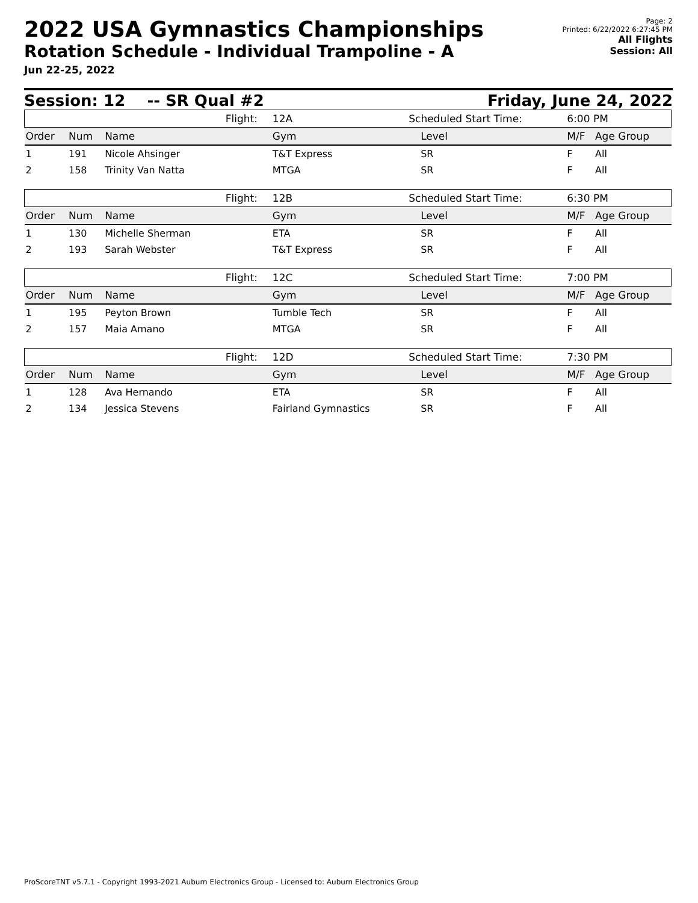2022 USA Gymnastics Championships
Rotation Schedule - Individual Trampoline - A
Jun 22-25, 2022
Page: 2
Printed: 6/22/2022 6:27:45 PM
All Flights
Session: All
Session: 12 -- SR Qual #2 Friday, June 24, 2022
| | | | Flight: | 12A | Scheduled Start Time: | | 6:00 PM | |
| Order | Num | Name | | Gym | | Level | M/F | Age Group |
| 1 | 191 | Nicole Ahsinger | | T&T Express | | SR | F | All |
| 2 | 158 | Trinity Van Natta | | MTGA | | SR | F | All |
| | | | Flight: | 12B | Scheduled Start Time: | | 6:30 PM | |
| Order | Num | Name | | Gym | | Level | M/F | Age Group |
| 1 | 130 | Michelle Sherman | | ETA | | SR | F | All |
| 2 | 193 | Sarah Webster | | T&T Express | | SR | F | All |
| | | | Flight: | 12C | Scheduled Start Time: | | 7:00 PM | |
| Order | Num | Name | | Gym | | Level | M/F | Age Group |
| 1 | 195 | Peyton Brown | | Tumble Tech | | SR | F | All |
| 2 | 157 | Maia Amano | | MTGA | | SR | F | All |
| | | | Flight: | 12D | Scheduled Start Time: | | 7:30 PM | |
| Order | Num | Name | | Gym | | Level | M/F | Age Group |
| 1 | 128 | Ava Hernando | | ETA | | SR | F | All |
| 2 | 134 | Jessica Stevens | | Fairland Gymnastics | | SR | F | All |
ProScoreTNT v5.7.1 - Copyright 1993-2021 Auburn Electronics Group - Licensed to: Auburn Electronics Group